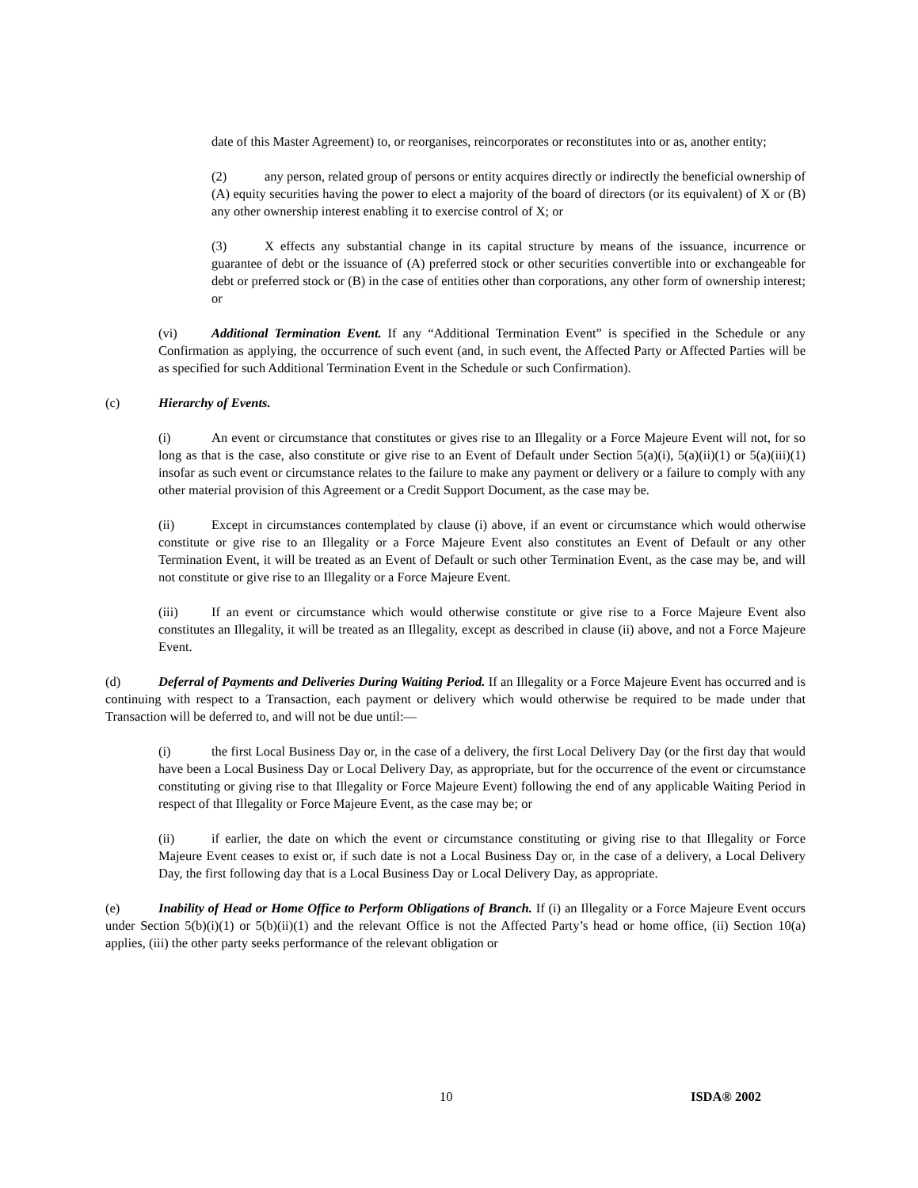date of this Master Agreement) to, or reorganises, reincorporates or reconstitutes into or as, another entity;
(2) any person, related group of persons or entity acquires directly or indirectly the beneficial ownership of (A) equity securities having the power to elect a majority of the board of directors (or its equivalent) of X or (B) any other ownership interest enabling it to exercise control of X; or
(3) X effects any substantial change in its capital structure by means of the issuance, incurrence or guarantee of debt or the issuance of (A) preferred stock or other securities convertible into or exchangeable for debt or preferred stock or (B) in the case of entities other than corporations, any other form of ownership interest; or
(vi) Additional Termination Event. If any “Additional Termination Event” is specified in the Schedule or any Confirmation as applying, the occurrence of such event (and, in such event, the Affected Party or Affected Parties will be as specified for such Additional Termination Event in the Schedule or such Confirmation).
(c) Hierarchy of Events.
(i) An event or circumstance that constitutes or gives rise to an Illegality or a Force Majeure Event will not, for so long as that is the case, also constitute or give rise to an Event of Default under Section 5(a)(i), 5(a)(ii)(1) or 5(a)(iii)(1) insofar as such event or circumstance relates to the failure to make any payment or delivery or a failure to comply with any other material provision of this Agreement or a Credit Support Document, as the case may be.
(ii) Except in circumstances contemplated by clause (i) above, if an event or circumstance which would otherwise constitute or give rise to an Illegality or a Force Majeure Event also constitutes an Event of Default or any other Termination Event, it will be treated as an Event of Default or such other Termination Event, as the case may be, and will not constitute or give rise to an Illegality or a Force Majeure Event.
(iii) If an event or circumstance which would otherwise constitute or give rise to a Force Majeure Event also constitutes an Illegality, it will be treated as an Illegality, except as described in clause (ii) above, and not a Force Majeure Event.
(d) Deferral of Payments and Deliveries During Waiting Period. If an Illegality or a Force Majeure Event has occurred and is continuing with respect to a Transaction, each payment or delivery which would otherwise be required to be made under that Transaction will be deferred to, and will not be due until:—
(i) the first Local Business Day or, in the case of a delivery, the first Local Delivery Day (or the first day that would have been a Local Business Day or Local Delivery Day, as appropriate, but for the occurrence of the event or circumstance constituting or giving rise to that Illegality or Force Majeure Event) following the end of any applicable Waiting Period in respect of that Illegality or Force Majeure Event, as the case may be; or
(ii) if earlier, the date on which the event or circumstance constituting or giving rise to that Illegality or Force Majeure Event ceases to exist or, if such date is not a Local Business Day or, in the case of a delivery, a Local Delivery Day, the first following day that is a Local Business Day or Local Delivery Day, as appropriate.
(e) Inability of Head or Home Office to Perform Obligations of Branch. If (i) an Illegality or a Force Majeure Event occurs under Section 5(b)(i)(1) or 5(b)(ii)(1) and the relevant Office is not the Affected Party’s head or home office, (ii) Section 10(a) applies, (iii) the other party seeks performance of the relevant obligation or
10 ISDA® 2002